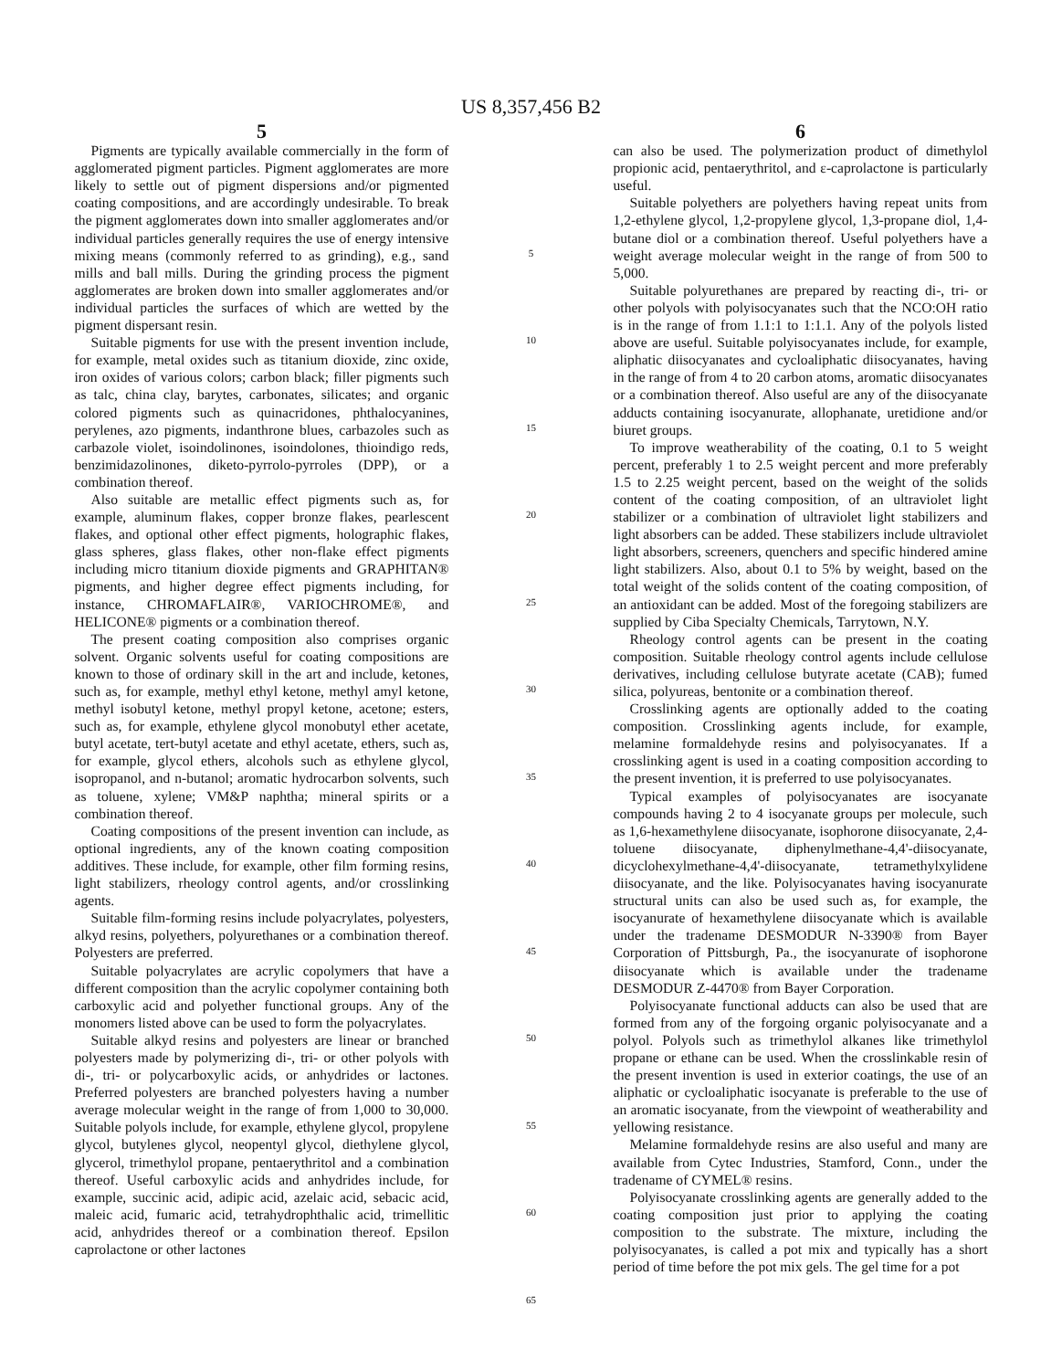US 8,357,456 B2
5
Pigments are typically available commercially in the form of agglomerated pigment particles. Pigment agglomerates are more likely to settle out of pigment dispersions and/or pigmented coating compositions, and are accordingly undesirable. To break the pigment agglomerates down into smaller agglomerates and/or individual particles generally requires the use of energy intensive mixing means (commonly referred to as grinding), e.g., sand mills and ball mills. During the grinding process the pigment agglomerates are broken down into smaller agglomerates and/or individual particles the surfaces of which are wetted by the pigment dispersant resin.
Suitable pigments for use with the present invention include, for example, metal oxides such as titanium dioxide, zinc oxide, iron oxides of various colors; carbon black; filler pigments such as talc, china clay, barytes, carbonates, silicates; and organic colored pigments such as quinacridones, phthalocyanines, perylenes, azo pigments, indanthrone blues, carbazoles such as carbazole violet, isoindolinones, isoindolones, thioindigo reds, benzimidazolinones, diketo-pyrrolo-pyrroles (DPP), or a combination thereof.
Also suitable are metallic effect pigments such as, for example, aluminum flakes, copper bronze flakes, pearlescent flakes, and optional other effect pigments, holographic flakes, glass spheres, glass flakes, other non-flake effect pigments including micro titanium dioxide pigments and GRAPHITAN® pigments, and higher degree effect pigments including, for instance, CHROMAFLAIR®, VARIOCHROME®, and HELICONE® pigments or a combination thereof.
The present coating composition also comprises organic solvent. Organic solvents useful for coating compositions are known to those of ordinary skill in the art and include, ketones, such as, for example, methyl ethyl ketone, methyl amyl ketone, methyl isobutyl ketone, methyl propyl ketone, acetone; esters, such as, for example, ethylene glycol monobutyl ether acetate, butyl acetate, tert-butyl acetate and ethyl acetate, ethers, such as, for example, glycol ethers, alcohols such as ethylene glycol, isopropanol, and n-butanol; aromatic hydrocarbon solvents, such as toluene, xylene; VM&P naphtha; mineral spirits or a combination thereof.
Coating compositions of the present invention can include, as optional ingredients, any of the known coating composition additives. These include, for example, other film forming resins, light stabilizers, rheology control agents, and/or crosslinking agents.
Suitable film-forming resins include polyacrylates, polyesters, alkyd resins, polyethers, polyurethanes or a combination thereof. Polyesters are preferred.
Suitable polyacrylates are acrylic copolymers that have a different composition than the acrylic copolymer containing both carboxylic acid and polyether functional groups. Any of the monomers listed above can be used to form the polyacrylates.
Suitable alkyd resins and polyesters are linear or branched polyesters made by polymerizing di-, tri- or other polyols with di-, tri- or polycarboxylic acids, or anhydrides or lactones. Preferred polyesters are branched polyesters having a number average molecular weight in the range of from 1,000 to 30,000. Suitable polyols include, for example, ethylene glycol, propylene glycol, butylenes glycol, neopentyl glycol, diethylene glycol, glycerol, trimethylol propane, pentaerythritol and a combination thereof. Useful carboxylic acids and anhydrides include, for example, succinic acid, adipic acid, azelaic acid, sebacic acid, maleic acid, fumaric acid, tetrahydrophthalic acid, trimellitic acid, anhydrides thereof or a combination thereof. Epsilon caprolactone or other lactones
5
10
15
20
25
30
35
40
45
50
55
60
65
6
can also be used. The polymerization product of dimethylol propionic acid, pentaerythritol, and ε-caprolactone is particularly useful.
Suitable polyethers are polyethers having repeat units from 1,2-ethylene glycol, 1,2-propylene glycol, 1,3-propane diol, 1,4-butane diol or a combination thereof. Useful polyethers have a weight average molecular weight in the range of from 500 to 5,000.
Suitable polyurethanes are prepared by reacting di-, tri- or other polyols with polyisocyanates such that the NCO:OH ratio is in the range of from 1.1:1 to 1:1.1. Any of the polyols listed above are useful. Suitable polyisocyanates include, for example, aliphatic diisocyanates and cycloaliphatic diisocyanates, having in the range of from 4 to 20 carbon atoms, aromatic diisocyanates or a combination thereof. Also useful are any of the diisocyanate adducts containing isocyanurate, allophanate, uretidione and/or biuret groups.
To improve weatherability of the coating, 0.1 to 5 weight percent, preferably 1 to 2.5 weight percent and more preferably 1.5 to 2.25 weight percent, based on the weight of the solids content of the coating composition, of an ultraviolet light stabilizer or a combination of ultraviolet light stabilizers and light absorbers can be added. These stabilizers include ultraviolet light absorbers, screeners, quenchers and specific hindered amine light stabilizers. Also, about 0.1 to 5% by weight, based on the total weight of the solids content of the coating composition, of an antioxidant can be added. Most of the foregoing stabilizers are supplied by Ciba Specialty Chemicals, Tarrytown, N.Y.
Rheology control agents can be present in the coating composition. Suitable rheology control agents include cellulose derivatives, including cellulose butyrate acetate (CAB); fumed silica, polyureas, bentonite or a combination thereof.
Crosslinking agents are optionally added to the coating composition. Crosslinking agents include, for example, melamine formaldehyde resins and polyisocyanates. If a crosslinking agent is used in a coating composition according to the present invention, it is preferred to use polyisocyanates.
Typical examples of polyisocyanates are isocyanate compounds having 2 to 4 isocyanate groups per molecule, such as 1,6-hexamethylene diisocyanate, isophorone diisocyanate, 2,4-toluene diisocyanate, diphenylmethane-4,4'-diisocyanate, dicyclohexylmethane-4,4'-diisocyanate, tetramethylxylidene diisocyanate, and the like. Polyisocyanates having isocyanurate structural units can also be used such as, for example, the isocyanurate of hexamethylene diisocyanate which is available under the tradename DESMODUR N-3390® from Bayer Corporation of Pittsburgh, Pa., the isocyanurate of isophorone diisocyanate which is available under the tradename DESMODUR Z-4470® from Bayer Corporation.
Polyisocyanate functional adducts can also be used that are formed from any of the forgoing organic polyisocyanate and a polyol. Polyols such as trimethylol alkanes like trimethylol propane or ethane can be used. When the crosslinkable resin of the present invention is used in exterior coatings, the use of an aliphatic or cycloaliphatic isocyanate is preferable to the use of an aromatic isocyanate, from the viewpoint of weatherability and yellowing resistance.
Melamine formaldehyde resins are also useful and many are available from Cytec Industries, Stamford, Conn., under the tradename of CYMEL® resins.
Polyisocyanate crosslinking agents are generally added to the coating composition just prior to applying the coating composition to the substrate. The mixture, including the polyisocyanates, is called a pot mix and typically has a short period of time before the pot mix gels. The gel time for a pot